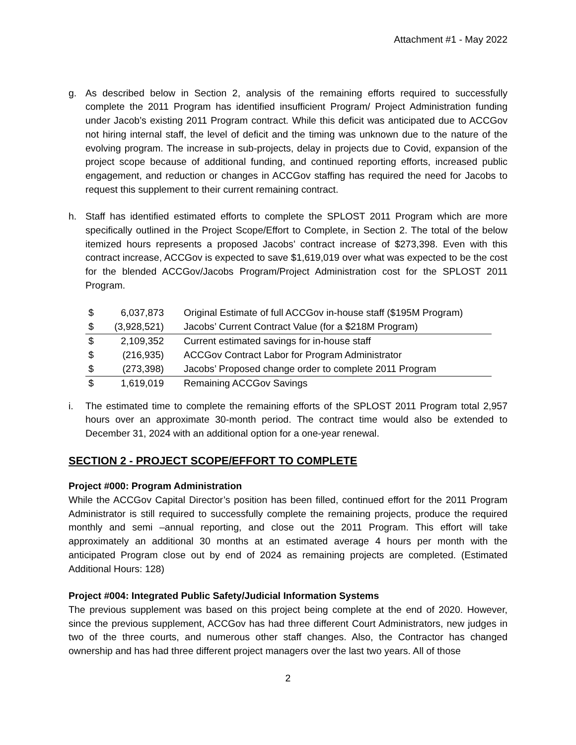Attachment #1 - May 2022
g. As described below in Section 2, analysis of the remaining efforts required to successfully complete the 2011 Program has identified insufficient Program/ Project Administration funding under Jacob’s existing 2011 Program contract. While this deficit was anticipated due to ACCGov not hiring internal staff, the level of deficit and the timing was unknown due to the nature of the evolving program. The increase in sub-projects, delay in projects due to Covid, expansion of the project scope because of additional funding, and continued reporting efforts, increased public engagement, and reduction or changes in ACCGov staffing has required the need for Jacobs to request this supplement to their current remaining contract.
h. Staff has identified estimated efforts to complete the SPLOST 2011 Program which are more specifically outlined in the Project Scope/Effort to Complete, in Section 2. The total of the below itemized hours represents a proposed Jacobs’ contract increase of $273,398. Even with this contract increase, ACCGov is expected to save $1,619,019 over what was expected to be the cost for the blended ACCGov/Jacobs Program/Project Administration cost for the SPLOST 2011 Program.
| $ | 6,037,873 | Original Estimate of full ACCGov in-house staff ($195M Program) |
| $ | (3,928,521) | Jacobs’ Current Contract Value (for a $218M Program) |
| $ | 2,109,352 | Current estimated savings for in-house staff |
| $ | (216,935) | ACCGov Contract Labor for Program Administrator |
| $ | (273,398) | Jacobs’ Proposed change order to complete 2011 Program |
| $ | 1,619,019 | Remaining ACCGov Savings |
i. The estimated time to complete the remaining efforts of the SPLOST 2011 Program total 2,957 hours over an approximate 30-month period. The contract time would also be extended to December 31, 2024 with an additional option for a one-year renewal.
SECTION 2 - PROJECT SCOPE/EFFORT TO COMPLETE
Project #000: Program Administration
While the ACCGov Capital Director’s position has been filled, continued effort for the 2011 Program Administrator is still required to successfully complete the remaining projects, produce the required monthly and semi –annual reporting, and close out the 2011 Program. This effort will take approximately an additional 30 months at an estimated average 4 hours per month with the anticipated Program close out by end of 2024 as remaining projects are completed. (Estimated Additional Hours: 128)
Project #004: Integrated Public Safety/Judicial Information Systems
The previous supplement was based on this project being complete at the end of 2020. However, since the previous supplement, ACCGov has had three different Court Administrators, new judges in two of the three courts, and numerous other staff changes. Also, the Contractor has changed ownership and has had three different project managers over the last two years. All of those
2